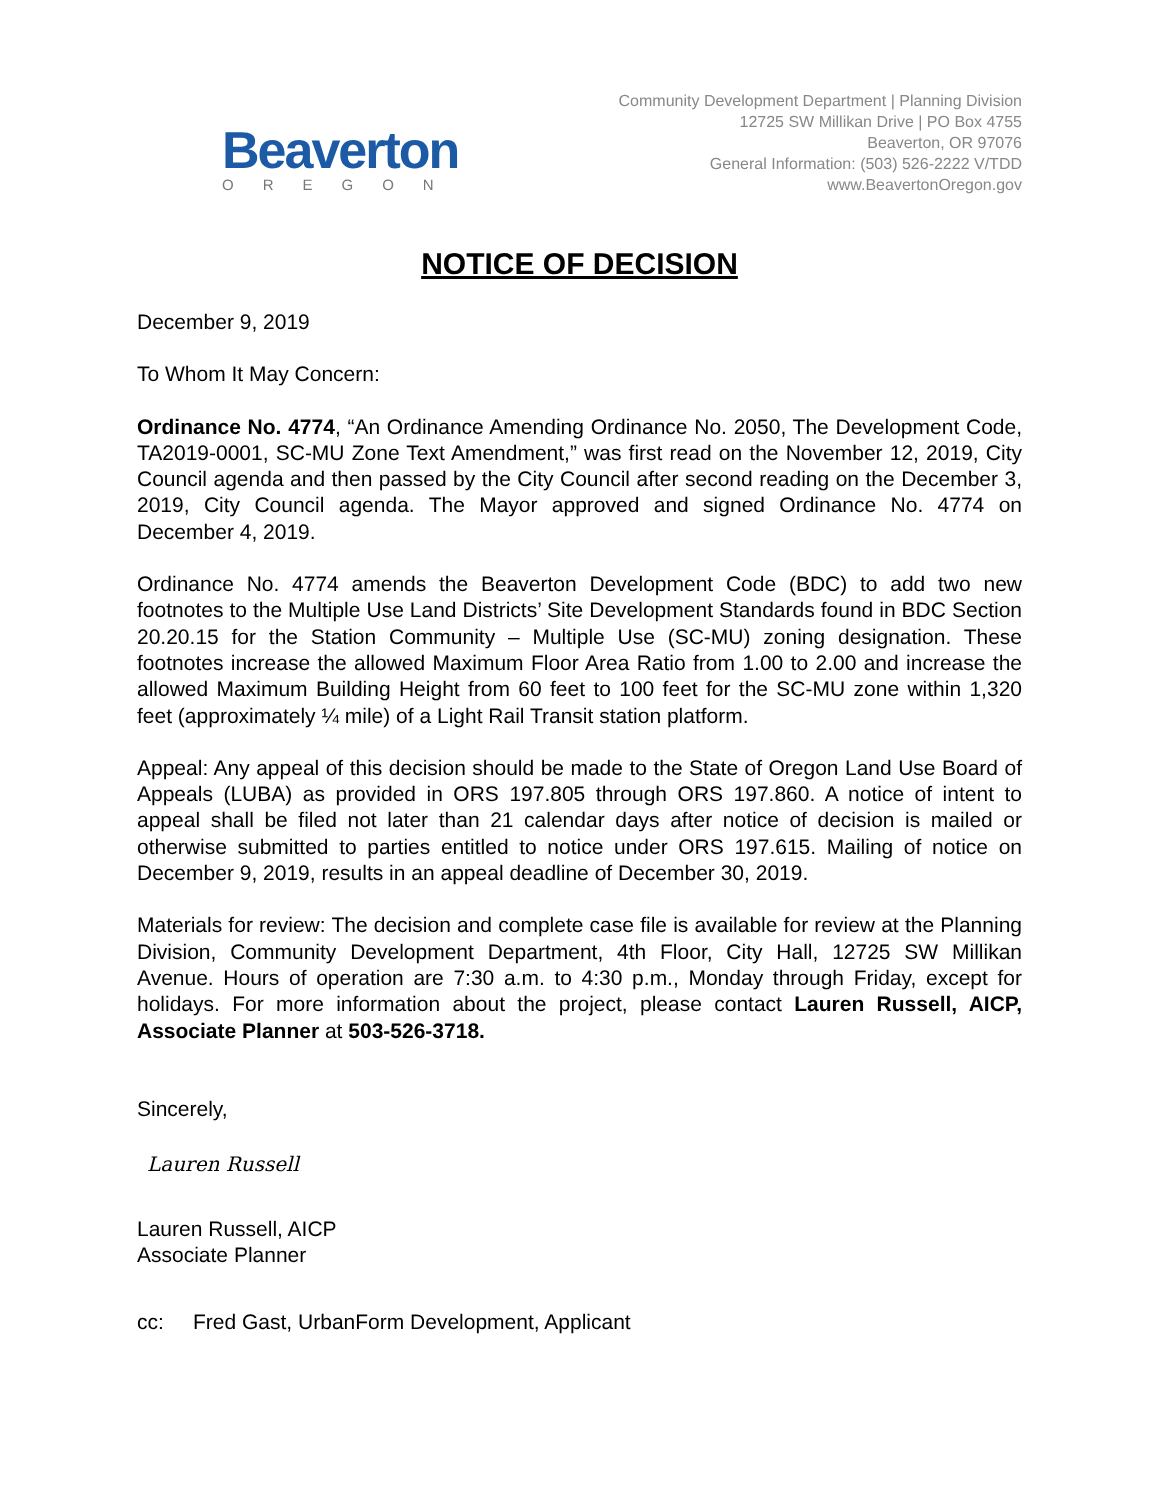Beaverton
OREGON
Community Development Department | Planning Division
12725 SW Millikan Drive | PO Box 4755
Beaverton, OR 97076
General Information: (503) 526-2222 V/TDD
www.BeavertonOregon.gov
NOTICE OF DECISION
December 9, 2019
To Whom It May Concern:
Ordinance No. 4774, “An Ordinance Amending Ordinance No. 2050, The Development Code, TA2019-0001, SC-MU Zone Text Amendment,” was first read on the November 12, 2019, City Council agenda and then passed by the City Council after second reading on the December 3, 2019, City Council agenda. The Mayor approved and signed Ordinance No. 4774 on December 4, 2019.
Ordinance No. 4774 amends the Beaverton Development Code (BDC) to add two new footnotes to the Multiple Use Land Districts’ Site Development Standards found in BDC Section 20.20.15 for the Station Community – Multiple Use (SC-MU) zoning designation. These footnotes increase the allowed Maximum Floor Area Ratio from 1.00 to 2.00 and increase the allowed Maximum Building Height from 60 feet to 100 feet for the SC-MU zone within 1,320 feet (approximately ¼ mile) of a Light Rail Transit station platform.
Appeal: Any appeal of this decision should be made to the State of Oregon Land Use Board of Appeals (LUBA) as provided in ORS 197.805 through ORS 197.860. A notice of intent to appeal shall be filed not later than 21 calendar days after notice of decision is mailed or otherwise submitted to parties entitled to notice under ORS 197.615. Mailing of notice on December 9, 2019, results in an appeal deadline of December 30, 2019.
Materials for review: The decision and complete case file is available for review at the Planning Division, Community Development Department, 4th Floor, City Hall, 12725 SW Millikan Avenue. Hours of operation are 7:30 a.m. to 4:30 p.m., Monday through Friday, except for holidays. For more information about the project, please contact Lauren Russell, AICP, Associate Planner at 503-526-3718.
Sincerely,
Lauren Russell
Lauren Russell, AICP
Associate Planner
cc: Fred Gast, UrbanForm Development, Applicant